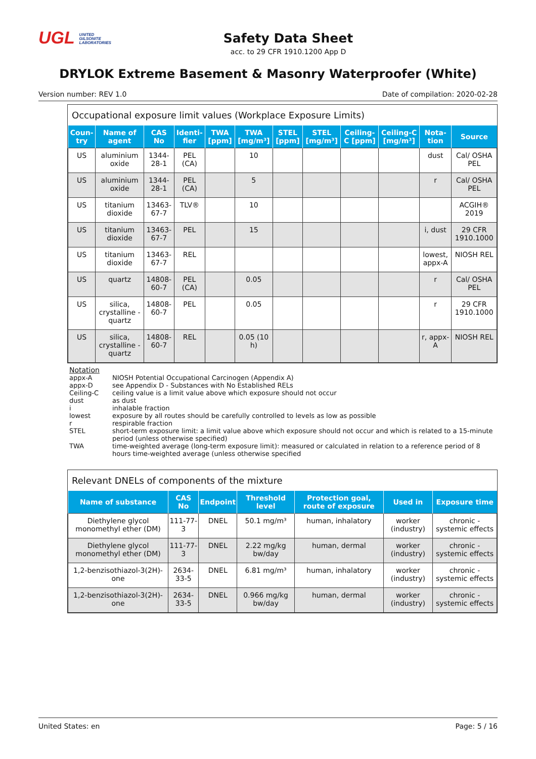UGL UNITED
GILSONITE
LABORATORIES
Safety Data Sheet
acc. to 29 CFR 1910.1200 App D
DRYLOK Extreme Basement & Masonry Waterproofer (White)
Version number: REV 1.0 Date of compilation: 2020-02-28
Occupational exposure limit values (Workplace Exposure Limits)
| Coun-try | Name of agent | CAS No | Identi-fier | TWA [ppm] | TWA [mg/m³] | STEL [ppm] | STEL [mg/m³] | Ceiling-C [ppm] | Ceiling-C [mg/m³] | Nota-tion | Source |
| --- | --- | --- | --- | --- | --- | --- | --- | --- | --- | --- | --- |
| US | aluminium oxide | 1344-28-1 | PEL (CA) | | 10 | | | | | dust | Cal/ OSHA PEL |
| US | aluminium oxide | 1344-28-1 | PEL (CA) | | 5 | | | | | r | Cal/ OSHA PEL |
| US | titanium dioxide | 13463-67-7 | TLV® | | 10 | | | | | | ACGIH® 2019 |
| US | titanium dioxide | 13463-67-7 | PEL | | 15 | | | | | i, dust | 29 CFR 1910.1000 |
| US | titanium dioxide | 13463-67-7 | REL | | | | | | | lowest, appx-A | NIOSH REL |
| US | quartz | 14808-60-7 | PEL (CA) | | 0.05 | | | | | r | Cal/ OSHA PEL |
| US | silica, crystalline - quartz | 14808-60-7 | PEL | | 0.05 | | | | | r | 29 CFR 1910.1000 |
| US | silica, crystalline - quartz | 14808-60-7 | REL | | 0.05 (10 h) | | | | | r, appx-A | NIOSH REL |
Notation
appx-A NIOSH Potential Occupational Carcinogen (Appendix A)
appx-D see Appendix D - Substances with No Established RELs
Ceiling-C ceiling value is a limit value above which exposure should not occur
dust as dust
i inhalable fraction
lowest exposure by all routes should be carefully controlled to levels as low as possible
r respirable fraction
STEL short-term exposure limit: a limit value above which exposure should not occur and which is related to a 15-minute period (unless otherwise specified)
TWA time-weighted average (long-term exposure limit): measured or calculated in relation to a reference period of 8 hours time-weighted average (unless otherwise specified
Relevant DNELs of components of the mixture
| Name of substance | CAS No | Endpoint | Threshold level | Protection goal, route of exposure | Used in | Exposure time |
| --- | --- | --- | --- | --- | --- | --- |
| Diethylene glycol monomethyl ether (DM) | 111-77-3 | DNEL | 50.1 mg/m³ | human, inhalatory | worker (industry) | chronic - systemic effects |
| Diethylene glycol monomethyl ether (DM) | 111-77-3 | DNEL | 2.22 mg/kg bw/day | human, dermal | worker (industry) | chronic - systemic effects |
| 1,2-benzisothiazol-3(2H)-one | 2634-33-5 | DNEL | 6.81 mg/m³ | human, inhalatory | worker (industry) | chronic - systemic effects |
| 1,2-benzisothiazol-3(2H)-one | 2634-33-5 | DNEL | 0.966 mg/kg bw/day | human, dermal | worker (industry) | chronic - systemic effects |
United States: en Page: 5 / 16